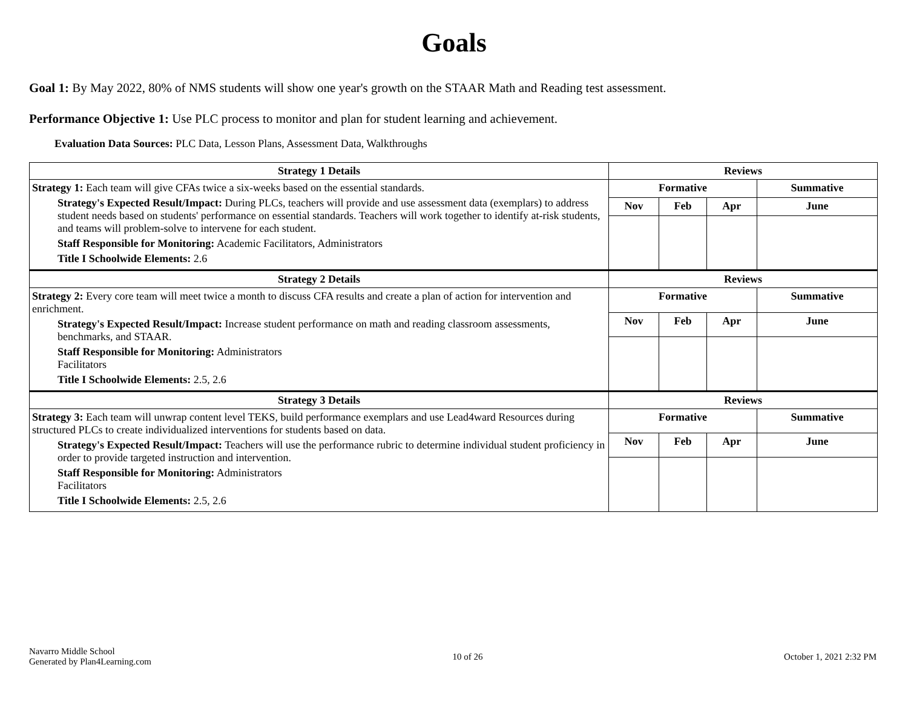Goals
Goal 1: By May 2022, 80% of NMS students will show one year's growth on the STAAR Math and Reading test assessment.
Performance Objective 1: Use PLC process to monitor and plan for student learning and achievement.
Evaluation Data Sources: PLC Data, Lesson Plans, Assessment Data, Walkthroughs
| Strategy 1 Details | Reviews | | | |
| --- | --- | --- | --- | --- |
| Strategy 1: Each team will give CFAs twice a six-weeks based on the essential standards. Strategy's Expected Result/Impact: During PLCs, teachers will provide and use assessment data (exemplars) to address student needs based on students' performance on essential standards. Teachers will work together to identify at-risk students, and teams will problem-solve to intervene for each student. Staff Responsible for Monitoring: Academic Facilitators, Administrators Title I Schoolwide Elements: 2.6 | Formative | | | Summative |
| | Nov | Feb | Apr | June |
| Strategy 2 Details | Reviews | | | |
| Strategy 2: Every core team will meet twice a month to discuss CFA results and create a plan of action for intervention and enrichment. Strategy's Expected Result/Impact: Increase student performance on math and reading classroom assessments, benchmarks, and STAAR. Staff Responsible for Monitoring: Administrators Facilitators Title I Schoolwide Elements: 2.5, 2.6 | Formative | | | Summative |
| | Nov | Feb | Apr | June |
| Strategy 3 Details | Reviews | | | |
| Strategy 3: Each team will unwrap content level TEKS, build performance exemplars and use Lead4ward Resources during structured PLCs to create individualized interventions for students based on data. Strategy's Expected Result/Impact: Teachers will use the performance rubric to determine individual student proficiency in order to provide targeted instruction and intervention. Staff Responsible for Monitoring: Administrators Facilitators Title I Schoolwide Elements: 2.5, 2.6 | Formative | | | Summative |
| | Nov | Feb | Apr | June |
Navarro Middle School
Generated by Plan4Learning.com
10 of 26 October 1, 2021 2:32 PM